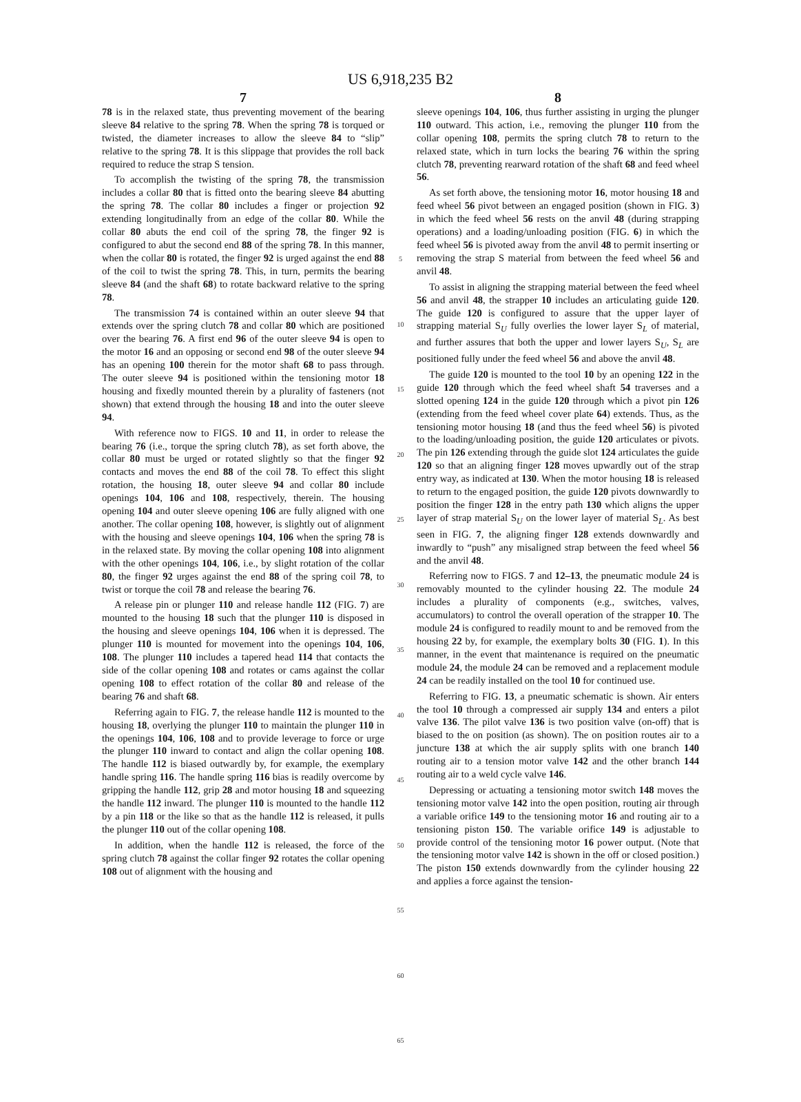US 6,918,235 B2
7
78 is in the relaxed state, thus preventing movement of the bearing sleeve 84 relative to the spring 78. When the spring 78 is torqued or twisted, the diameter increases to allow the sleeve 84 to “slip” relative to the spring 78. It is this slippage that provides the roll back required to reduce the strap S tension.
To accomplish the twisting of the spring 78, the transmission includes a collar 80 that is fitted onto the bearing sleeve 84 abutting the spring 78. The collar 80 includes a finger or projection 92 extending longitudinally from an edge of the collar 80. While the collar 80 abuts the end coil of the spring 78, the finger 92 is configured to abut the second end 88 of the spring 78. In this manner, when the collar 80 is rotated, the finger 92 is urged against the end 88 of the coil to twist the spring 78. This, in turn, permits the bearing sleeve 84 (and the shaft 68) to rotate backward relative to the spring 78.
The transmission 74 is contained within an outer sleeve 94 that extends over the spring clutch 78 and collar 80 which are positioned over the bearing 76. A first end 96 of the outer sleeve 94 is open to the motor 16 and an opposing or second end 98 of the outer sleeve 94 has an opening 100 therein for the motor shaft 68 to pass through. The outer sleeve 94 is positioned within the tensioning motor 18 housing and fixedly mounted therein by a plurality of fasteners (not shown) that extend through the housing 18 and into the outer sleeve 94.
With reference now to FIGS. 10 and 11, in order to release the bearing 76 (i.e., torque the spring clutch 78), as set forth above, the collar 80 must be urged or rotated slightly so that the finger 92 contacts and moves the end 88 of the coil 78. To effect this slight rotation, the housing 18, outer sleeve 94 and collar 80 include openings 104, 106 and 108, respectively, therein. The housing opening 104 and outer sleeve opening 106 are fully aligned with one another. The collar opening 108, however, is slightly out of alignment with the housing and sleeve openings 104, 106 when the spring 78 is in the relaxed state. By moving the collar opening 108 into alignment with the other openings 104, 106, i.e., by slight rotation of the collar 80, the finger 92 urges against the end 88 of the spring coil 78, to twist or torque the coil 78 and release the bearing 76.
A release pin or plunger 110 and release handle 112 (FIG. 7) are mounted to the housing 18 such that the plunger 110 is disposed in the housing and sleeve openings 104, 106 when it is depressed. The plunger 110 is mounted for movement into the openings 104, 106, 108. The plunger 110 includes a tapered head 114 that contacts the side of the collar opening 108 and rotates or cams against the collar opening 108 to effect rotation of the collar 80 and release of the bearing 76 and shaft 68.
Referring again to FIG. 7, the release handle 112 is mounted to the housing 18, overlying the plunger 110 to maintain the plunger 110 in the openings 104, 106, 108 and to provide leverage to force or urge the plunger 110 inward to contact and align the collar opening 108. The handle 112 is biased outwardly by, for example, the exemplary handle spring 116. The handle spring 116 bias is readily overcome by gripping the handle 112, grip 28 and motor housing 18 and squeezing the handle 112 inward. The plunger 110 is mounted to the handle 112 by a pin 118 or the like so that as the handle 112 is released, it pulls the plunger 110 out of the collar opening 108.
In addition, when the handle 112 is released, the force of the spring clutch 78 against the collar finger 92 rotates the collar opening 108 out of alignment with the housing and
5
10
15
20
25
30
35
40
45
50
55
60
65
8
sleeve openings 104, 106, thus further assisting in urging the plunger 110 outward. This action, i.e., removing the plunger 110 from the collar opening 108, permits the spring clutch 78 to return to the relaxed state, which in turn locks the bearing 76 within the spring clutch 78, preventing rearward rotation of the shaft 68 and feed wheel 56.
As set forth above, the tensioning motor 16, motor housing 18 and feed wheel 56 pivot between an engaged position (shown in FIG. 3) in which the feed wheel 56 rests on the anvil 48 (during strapping operations) and a loading/unloading position (FIG. 6) in which the feed wheel 56 is pivoted away from the anvil 48 to permit inserting or removing the strap S material from between the feed wheel 56 and anvil 48.
To assist in aligning the strapping material between the feed wheel 56 and anvil 48, the strapper 10 includes an articulating guide 120. The guide 120 is configured to assure that the upper layer of strapping material S<sub>U</sub> fully overlies the lower layer S<sub>L</sub> of material, and further assures that both the upper and lower layers S<sub>U</sub>, S<sub>L</sub> are positioned fully under the feed wheel 56 and above the anvil 48.
The guide 120 is mounted to the tool 10 by an opening 122 in the guide 120 through which the feed wheel shaft 54 traverses and a slotted opening 124 in the guide 120 through which a pivot pin 126 (extending from the feed wheel cover plate 64) extends. Thus, as the tensioning motor housing 18 (and thus the feed wheel 56) is pivoted to the loading/unloading position, the guide 120 articulates or pivots. The pin 126 extending through the guide slot 124 articulates the guide 120 so that an aligning finger 128 moves upwardly out of the strap entry way, as indicated at 130. When the motor housing 18 is released to return to the engaged position, the guide 120 pivots downwardly to position the finger 128 in the entry path 130 which aligns the upper layer of strap material S<sub>U</sub> on the lower layer of material S<sub>L</sub>. As best seen in FIG. 7, the aligning finger 128 extends downwardly and inwardly to “push” any misaligned strap between the feed wheel 56 and the anvil 48.
Referring now to FIGS. 7 and 12–13, the pneumatic module 24 is removably mounted to the cylinder housing 22. The module 24 includes a plurality of components (e.g., switches, valves, accumulators) to control the overall operation of the strapper 10. The module 24 is configured to readily mount to and be removed from the housing 22 by, for example, the exemplary bolts 30 (FIG. 1). In this manner, in the event that maintenance is required on the pneumatic module 24, the module 24 can be removed and a replacement module 24 can be readily installed on the tool 10 for continued use.
Referring to FIG. 13, a pneumatic schematic is shown. Air enters the tool 10 through a compressed air supply 134 and enters a pilot valve 136. The pilot valve 136 is two position valve (on-off) that is biased to the on position (as shown). The on position routes air to a juncture 138 at which the air supply splits with one branch 140 routing air to a tension motor valve 142 and the other branch 144 routing air to a weld cycle valve 146.
Depressing or actuating a tensioning motor switch 148 moves the tensioning motor valve 142 into the open position, routing air through a variable orifice 149 to the tensioning motor 16 and routing air to a tensioning piston 150. The variable orifice 149 is adjustable to provide control of the tensioning motor 16 power output. (Note that the tensioning motor valve 142 is shown in the off or closed position.) The piston 150 extends downwardly from the cylinder housing 22 and applies a force against the tension-